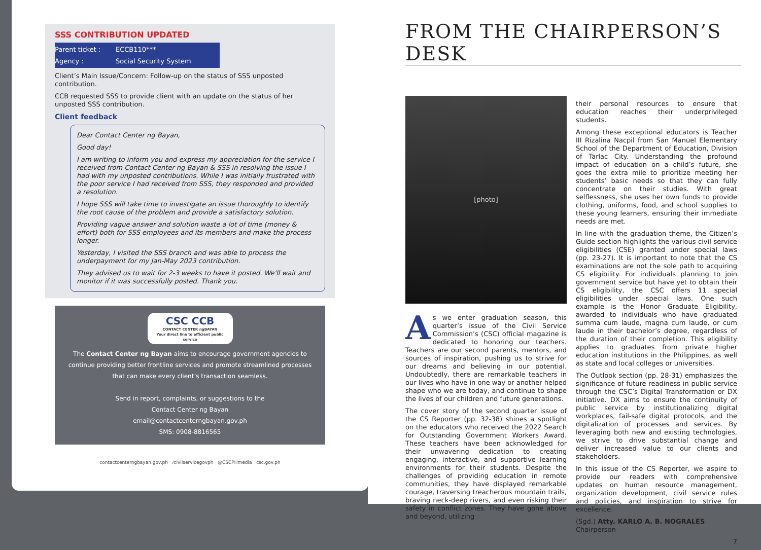SSS CONTRIBUTION UPDATED
Parent ticket : ECCB110***
Agency : Social Security System
Client’s Main Issue/Concern: Follow-up on the status of SSS unposted contribution.
CCB requested SSS to provide client with an update on the status of her unposted SSS contribution.
Client feedback
Dear Contact Center ng Bayan,
Good day!
I am writing to inform you and express my appreciation for the service I received from Contact Center ng Bayan & SSS in resolving the issue I had with my unposted contributions. While I was initially frustrated with the poor service I had received from SSS, they responded and provided a resolution.
I hope SSS will take time to investigate an issue thoroughly to identify the root cause of the problem and provide a satisfactory solution.
Providing vague answer and solution waste a lot of time (money & effort) both for SSS employees and its members and make the process longer.
Yesterday, I visited the SSS branch and was able to process the underpayment for my Jan-May 2023 contribution.
They advised us to wait for 2-3 weeks to have it posted. We'll wait and monitor if it was successfully posted. Thank you.
CSC CCB
CONTACT CENTER ngBAYAN
Your direct line to efficient public service
The Contact Center ng Bayan aims to encourage government agencies to continue providing better frontline services and promote streamlined processes that can make every client’s transaction seamless.
Send in report, complaints, or suggestions to the
Contact Center ng Bayan
email@contactcenterngbayan.gov.ph
SMS: 0908-8816565
contactcenterngbayan.gov.ph /civilservicegovph @CSCPHmedia csc.gov.ph
FROM THE CHAIRPERSON’S DESK
[photo]
As we enter graduation season, this quarter’s issue of the Civil Service Commission’s (CSC) official magazine is dedicated to honoring our teachers. Teachers are our second parents, mentors, and sources of inspiration, pushing us to strive for our dreams and believing in our potential. Undoubtedly, there are remarkable teachers in our lives who have in one way or another helped shape who we are today, and continue to shape the lives of our children and future generations.
The cover story of the second quarter issue of the CS Reporter (pp. 32-38) shines a spotlight on the educators who received the 2022 Search for Outstanding Government Workers Award. These teachers have been acknowledged for their unwavering dedication to creating engaging, interactive, and supportive learning environments for their students. Despite the challenges of providing education in remote communities, they have displayed remarkable courage, traversing treacherous mountain trails, braving neck-deep rivers, and even risking their safety in conflict zones. They have gone above and beyond, utilizing
their personal resources to ensure that education reaches their underprivileged students.
Among these exceptional educators is Teacher III Rizalina Nacpil from San Manuel Elementary School of the Department of Education, Division of Tarlac City. Understanding the profound impact of education on a child’s future, she goes the extra mile to prioritize meeting her students’ basic needs so that they can fully concentrate on their studies. With great selflessness, she uses her own funds to provide clothing, uniforms, food, and school supplies to these young learners, ensuring their immediate needs are met.
In line with the graduation theme, the Citizen’s Guide section highlights the various civil service eligibilities (CSE) granted under special laws (pp. 23-27). It is important to note that the CS examinations are not the sole path to acquiring CS eligibility. For individuals planning to join government service but have yet to obtain their CS eligibility, the CSC offers 11 special eligibilities under special laws. One such example is the Honor Graduate Eligibility, awarded to individuals who have graduated summa cum laude, magna cum laude, or cum laude in their bachelor’s degree, regardless of the duration of their completion. This eligibility applies to graduates from private higher education institutions in the Philippines, as well as state and local colleges or universities.
The Outlook section (pp. 28-31) emphasizes the significance of future readiness in public service through the CSC’s Digital Transformation or DX initiative. DX aims to ensure the continuity of public service by institutionalizing digital workplaces, fail-safe digital protocols, and the digitalization of processes and services. By leveraging both new and existing technologies, we strive to drive substantial change and deliver increased value to our clients and stakeholders.
In this issue of the CS Reporter, we aspire to provide our readers with comprehensive updates on human resource management, organization development, civil service rules and policies, and inspiration to strive for excellence.
(Sgd.) Atty. KARLO A. B. NOGRALES
Chairperson
7